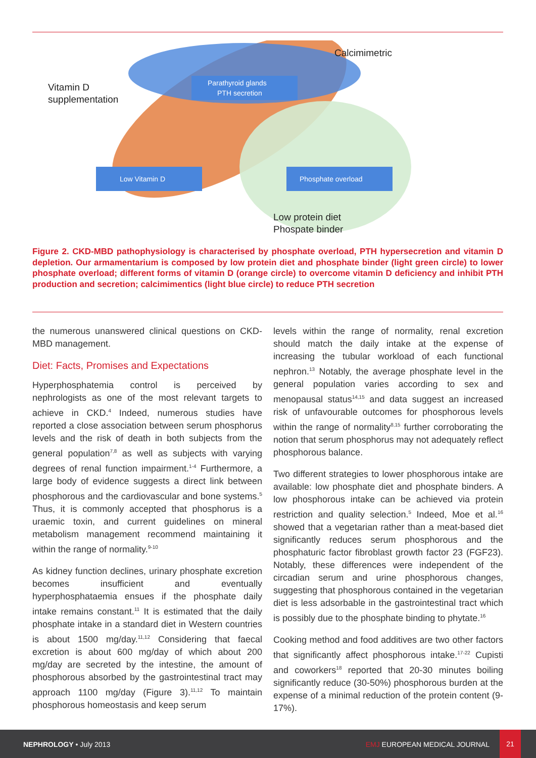Parathyroid glands
PTH secretion
Low Vitamin D
Phosphate overload
Calcimimetric
Vitamin D
supplementation
Low protein diet
Phospate binder
Figure 2. CKD-MBD pathophysiology is characterised by phosphate overload, PTH hypersecretion and vitamin D depletion. Our armamentarium is composed by low protein diet and phosphate binder (light green circle) to lower phosphate overload; different forms of vitamin D (orange circle) to overcome vitamin D deficiency and inhibit PTH production and secretion; calcimimentics (light blue circle) to reduce PTH secretion
the numerous unanswered clinical questions on CKD-MBD management.
Diet: Facts, Promises and Expectations
Hyperphosphatemia control is perceived by nephrologists as one of the most relevant targets to achieve in CKD.<sup>4</sup> Indeed, numerous studies have reported a close association between serum phosphorus levels and the risk of death in both subjects from the general population<sup>7,8</sup> as well as subjects with varying degrees of renal function impairment.<sup>1-4</sup> Furthermore, a large body of evidence suggests a direct link between phosphorous and the cardiovascular and bone systems.<sup>5</sup> Thus, it is commonly accepted that phosphorus is a uraemic toxin, and current guidelines on mineral metabolism management recommend maintaining it within the range of normality.<sup>9-10</sup>
As kidney function declines, urinary phosphate excretion becomes insufficient and eventually hyperphosphataemia ensues if the phosphate daily intake remains constant.<sup>11</sup> It is estimated that the daily phosphate intake in a standard diet in Western countries is about 1500 mg/day.<sup>11,12</sup> Considering that faecal excretion is about 600 mg/day of which about 200 mg/day are secreted by the intestine, the amount of phosphorous absorbed by the gastrointestinal tract may approach 1100 mg/day (Figure 3).<sup>11,12</sup> To maintain phosphorous homeostasis and keep serum
levels within the range of normality, renal excretion should match the daily intake at the expense of increasing the tubular workload of each functional nephron.<sup>13</sup> Notably, the average phosphate level in the general population varies according to sex and menopausal status<sup>14,15</sup> and data suggest an increased risk of unfavourable outcomes for phosphorous levels within the range of normality<sup>8,15</sup> further corroborating the notion that serum phosphorus may not adequately reflect phosphorous balance.
Two different strategies to lower phosphorous intake are available: low phosphate diet and phosphate binders. A low phosphorous intake can be achieved via protein restriction and quality selection.<sup>5</sup> Indeed, Moe et al.<sup>16</sup> showed that a vegetarian rather than a meat-based diet significantly reduces serum phosphorous and the phosphaturic factor fibroblast growth factor 23 (FGF23). Notably, these differences were independent of the circadian serum and urine phosphorous changes, suggesting that phosphorous contained in the vegetarian diet is less adsorbable in the gastrointestinal tract which is possibly due to the phosphate binding to phytate.<sup>16</sup>
Cooking method and food additives are two other factors that significantly affect phosphorous intake.<sup>17-22</sup> Cupisti and coworkers<sup>18</sup> reported that 20-30 minutes boiling significantly reduce (30-50%) phosphorous burden at the expense of a minimal reduction of the protein content (9-17%).
NEPHROLOGY • July 2013 EMJ EUROPEAN MEDICAL JOURNAL
21